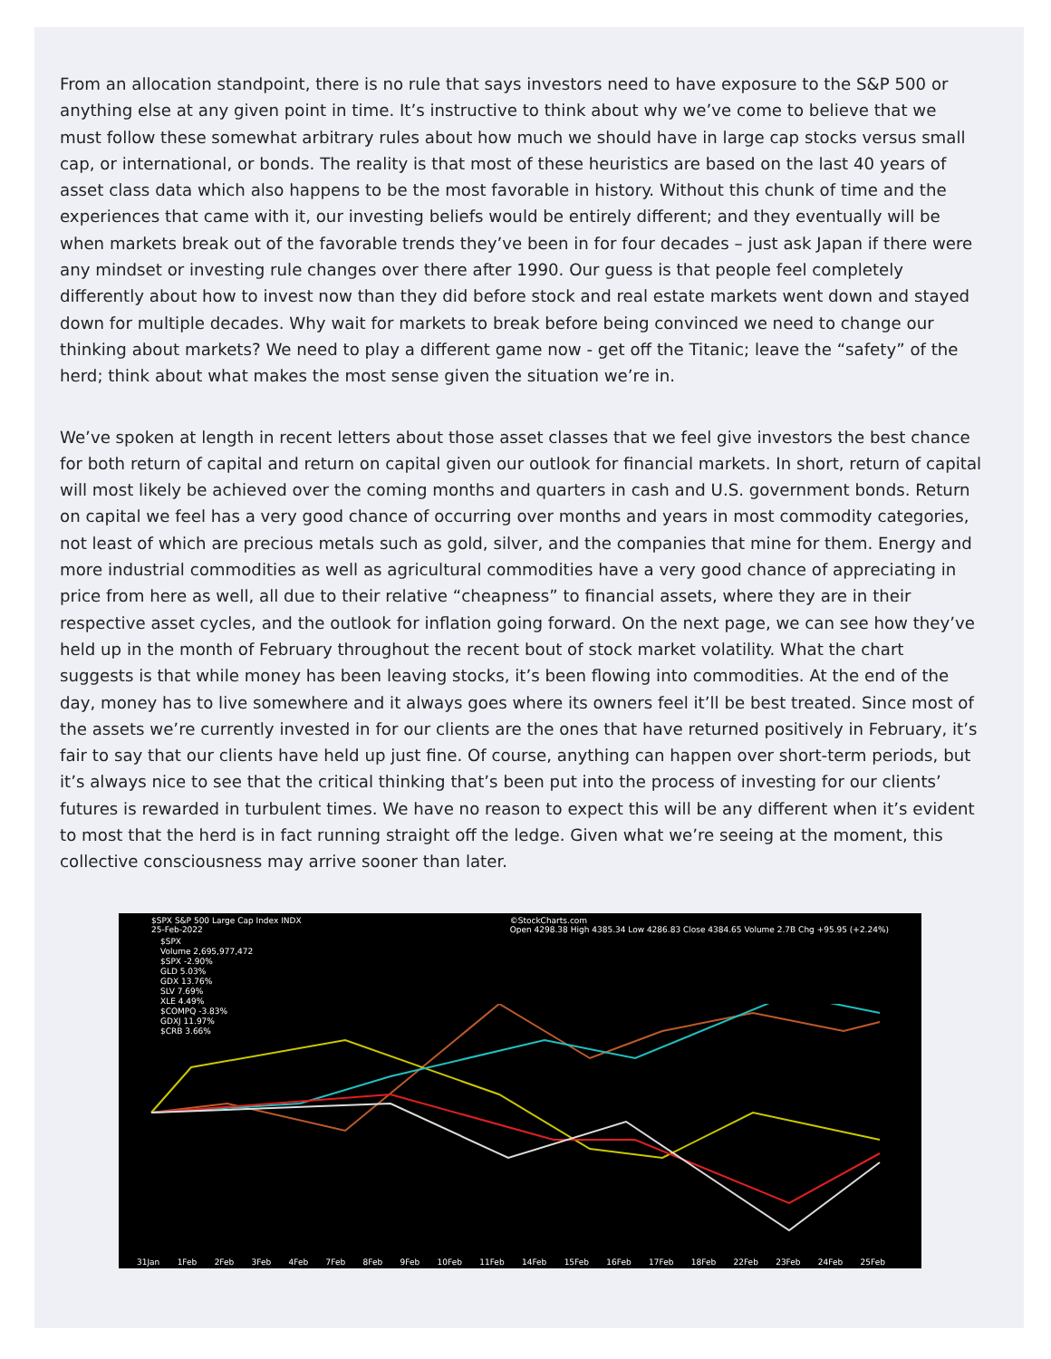From an allocation standpoint, there is no rule that says investors need to have exposure to the S&P 500 or anything else at any given point in time. It’s instructive to think about why we’ve come to believe that we must follow these somewhat arbitrary rules about how much we should have in large cap stocks versus small cap, or international, or bonds. The reality is that most of these heuristics are based on the last 40 years of asset class data which also happens to be the most favorable in history. Without this chunk of time and the experiences that came with it, our investing beliefs would be entirely different; and they eventually will be when markets break out of the favorable trends they’ve been in for four decades – just ask Japan if there were any mindset or investing rule changes over there after 1990. Our guess is that people feel completely differently about how to invest now than they did before stock and real estate markets went down and stayed down for multiple decades. Why wait for markets to break before being convinced we need to change our thinking about markets? We need to play a different game now - get off the Titanic; leave the “safety” of the herd; think about what makes the most sense given the situation we’re in.
We’ve spoken at length in recent letters about those asset classes that we feel give investors the best chance for both return of capital and return on capital given our outlook for financial markets. In short, return of capital will most likely be achieved over the coming months and quarters in cash and U.S. government bonds. Return on capital we feel has a very good chance of occurring over months and years in most commodity categories, not least of which are precious metals such as gold, silver, and the companies that mine for them. Energy and more industrial commodities as well as agricultural commodities have a very good chance of appreciating in price from here as well, all due to their relative “cheapness” to financial assets, where they are in their respective asset cycles, and the outlook for inflation going forward. On the next page, we can see how they’ve held up in the month of February throughout the recent bout of stock market volatility. What the chart suggests is that while money has been leaving stocks, it’s been flowing into commodities. At the end of the day, money has to live somewhere and it always goes where its owners feel it’ll be best treated. Since most of the assets we’re currently invested in for our clients are the ones that have returned positively in February, it’s fair to say that our clients have held up just fine. Of course, anything can happen over short-term periods, but it’s always nice to see that the critical thinking that’s been put into the process of investing for our clients’ futures is rewarded in turbulent times. We have no reason to expect this will be any different when it’s evident to most that the herd is in fact running straight off the ledge. Given what we’re seeing at the moment, this collective consciousness may arrive sooner than later.
$SPX S&P 500 Large Cap Index INDX
25-Feb-2022 ©StockCharts.com
Open 4298.38 High 4385.34 Low 4286.83 Close 4384.65 Volume 2.7B Chg +95.95 (+2.24%)
$SPX
Volume 2,695,977,472
$SPX -2.90%
GLD 5.03%
GDX 13.76%
SLV 7.69%
XLE 4.49%
$COMPQ -3.83%
GDXJ 11.97%
$CRB 3.66%
31Jan 1Feb 2Feb 3Feb 4Feb 7Feb 8Feb 9Feb 10Feb 11Feb 14Feb 15Feb 16Feb 17Feb 18Feb 22Feb 23Feb 24Feb 25Feb